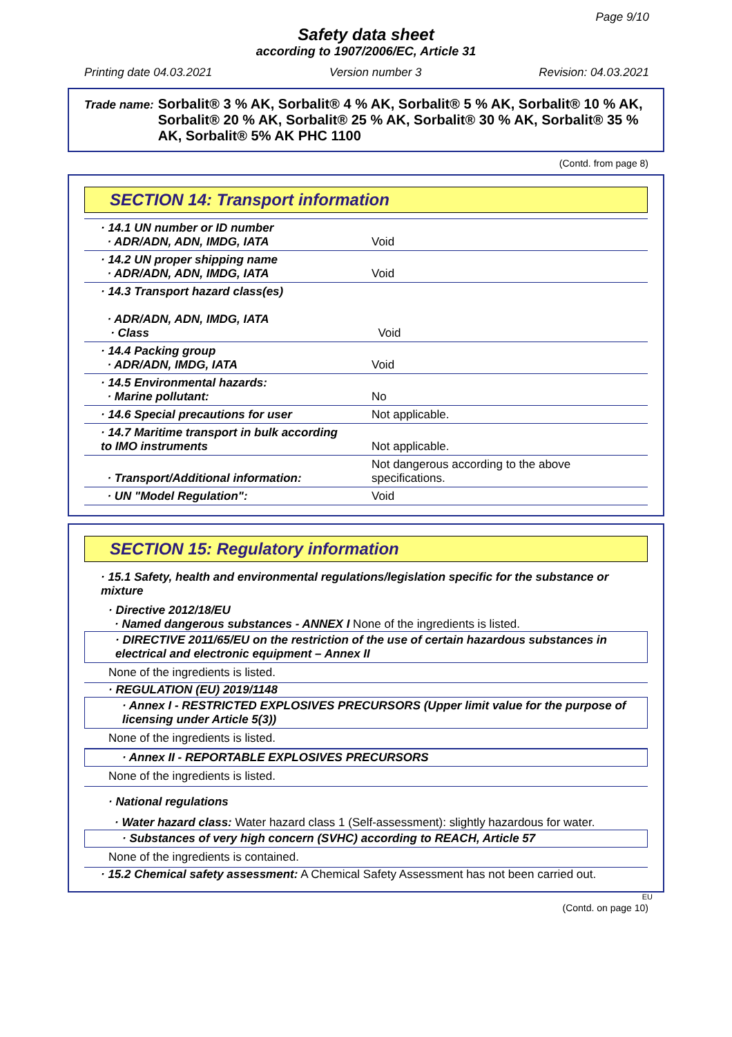Page 9/10
Safety data sheet
according to 1907/2006/EC, Article 31
Printing date 04.03.2021 Version number 3 Revision: 04.03.2021
Trade name: Sorbalit® 3 % AK, Sorbalit® 4 % AK, Sorbalit® 5 % AK, Sorbalit® 10 % AK, Sorbalit® 20 % AK, Sorbalit® 25 % AK, Sorbalit® 30 % AK, Sorbalit® 35 % AK, Sorbalit® 5% AK PHC 1100
(Contd. from page 8)
SECTION 14: Transport information
| · 14.1 UN number or ID number · ADR/ADN, ADN, IMDG, IATA | Void |
| · 14.2 UN proper shipping name · ADR/ADN, ADN, IMDG, IATA | Void |
| · 14.3 Transport hazard class(es) · ADR/ADN, ADN, IMDG, IATA · Class | Void |
| · 14.4 Packing group · ADR/ADN, IMDG, IATA | Void |
| · 14.5 Environmental hazards: · Marine pollutant: | No |
| · 14.6 Special precautions for user | Not applicable. |
| · 14.7 Maritime transport in bulk according to IMO instruments | Not applicable. |
| · Transport/Additional information: | Not dangerous according to the above specifications. |
| · UN "Model Regulation": | Void |
SECTION 15: Regulatory information
· 15.1 Safety, health and environmental regulations/legislation specific for the substance or mixture
· Directive 2012/18/EU
· Named dangerous substances - ANNEX I None of the ingredients is listed.
· DIRECTIVE 2011/65/EU on the restriction of the use of certain hazardous substances in electrical and electronic equipment – Annex II
None of the ingredients is listed.
· REGULATION (EU) 2019/1148
· Annex I - RESTRICTED EXPLOSIVES PRECURSORS (Upper limit value for the purpose of licensing under Article 5(3))
None of the ingredients is listed.
· Annex II - REPORTABLE EXPLOSIVES PRECURSORS
None of the ingredients is listed.
· National regulations
· Water hazard class: Water hazard class 1 (Self-assessment): slightly hazardous for water.
· Substances of very high concern (SVHC) according to REACH, Article 57
None of the ingredients is contained.
· 15.2 Chemical safety assessment: A Chemical Safety Assessment has not been carried out.
EU
(Contd. on page 10)